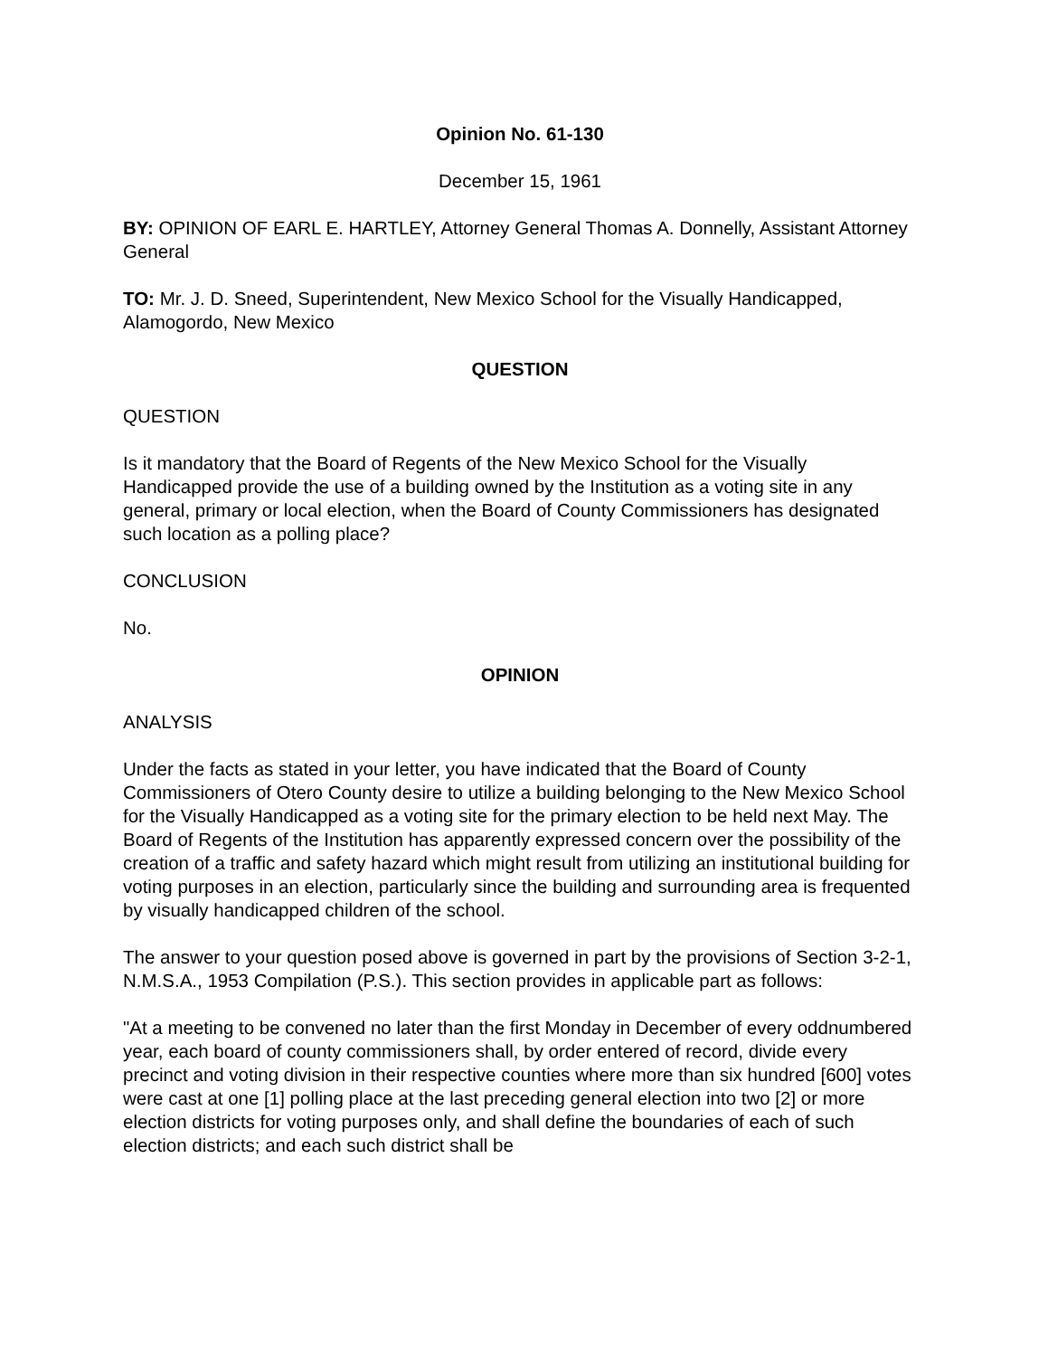Opinion No. 61-130
December 15, 1961
BY: OPINION OF EARL E. HARTLEY, Attorney General Thomas A. Donnelly, Assistant Attorney General
TO: Mr. J. D. Sneed, Superintendent, New Mexico School for the Visually Handicapped, Alamogordo, New Mexico
QUESTION
QUESTION
Is it mandatory that the Board of Regents of the New Mexico School for the Visually Handicapped provide the use of a building owned by the Institution as a voting site in any general, primary or local election, when the Board of County Commissioners has designated such location as a polling place?
CONCLUSION
No.
OPINION
ANALYSIS
Under the facts as stated in your letter, you have indicated that the Board of County Commissioners of Otero County desire to utilize a building belonging to the New Mexico School for the Visually Handicapped as a voting site for the primary election to be held next May. The Board of Regents of the Institution has apparently expressed concern over the possibility of the creation of a traffic and safety hazard which might result from utilizing an institutional building for voting purposes in an election, particularly since the building and surrounding area is frequented by visually handicapped children of the school.
The answer to your question posed above is governed in part by the provisions of Section 3-2-1, N.M.S.A., 1953 Compilation (P.S.). This section provides in applicable part as follows:
"At a meeting to be convened no later than the first Monday in December of every oddnumbered year, each board of county commissioners shall, by order entered of record, divide every precinct and voting division in their respective counties where more than six hundred [600] votes were cast at one [1] polling place at the last preceding general election into two [2] or more election districts for voting purposes only, and shall define the boundaries of each of such election districts; and each such district shall be